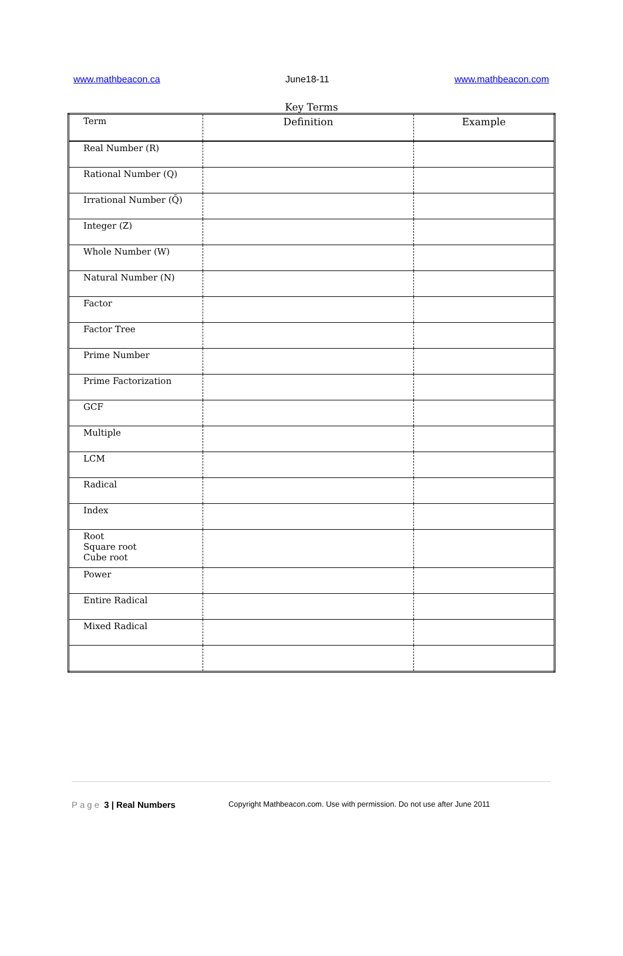www.mathbeacon.ca June18-11 www.mathbeacon.com
Key Terms
| Term | Definition | Example |
| --- | --- | --- |
| Real Number (R) | | |
| Rational Number (Q) | | |
| Irrational Number (Q̄) | | |
| Integer (Z) | | |
| Whole Number (W) | | |
| Natural Number (N) | | |
| Factor | | |
| Factor Tree | | |
| Prime Number | | |
| Prime Factorization | | |
| GCF | | |
| Multiple | | |
| LCM | | |
| Radical | | |
| Index | | |
| Root Square root Cube root | | |
| Power | | |
| Entire Radical | | |
| Mixed Radical | | |
Page 3 | Real Numbers Copyright Mathbeacon.com. Use with permission. Do not use after June 2011